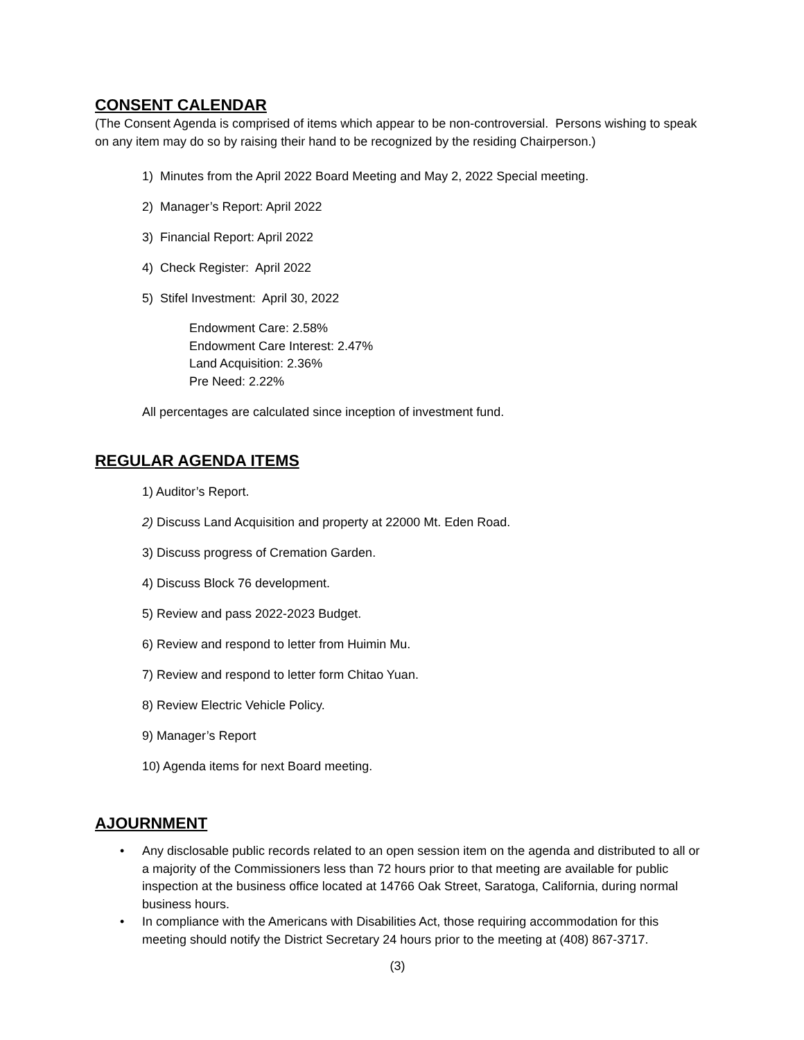CONSENT CALENDAR
(The Consent Agenda is comprised of items which appear to be non-controversial. Persons wishing to speak on any item may do so by raising their hand to be recognized by the residing Chairperson.)
1) Minutes from the April 2022 Board Meeting and May 2, 2022 Special meeting.
2) Manager’s Report: April 2022
3) Financial Report: April 2022
4) Check Register: April 2022
5) Stifel Investment: April 30, 2022
Endowment Care: 2.58%
Endowment Care Interest: 2.47%
Land Acquisition: 2.36%
Pre Need: 2.22%
All percentages are calculated since inception of investment fund.
REGULAR AGENDA ITEMS
1) Auditor’s Report.
2) Discuss Land Acquisition and property at 22000 Mt. Eden Road.
3) Discuss progress of Cremation Garden.
4) Discuss Block 76 development.
5) Review and pass 2022-2023 Budget.
6) Review and respond to letter from Huimin Mu.
7) Review and respond to letter form Chitao Yuan.
8) Review Electric Vehicle Policy.
9) Manager’s Report
10) Agenda items for next Board meeting.
AJOURNMENT
• Any disclosable public records related to an open session item on the agenda and distributed to all or a majority of the Commissioners less than 72 hours prior to that meeting are available for public inspection at the business office located at 14766 Oak Street, Saratoga, California, during normal business hours.
• In compliance with the Americans with Disabilities Act, those requiring accommodation for this meeting should notify the District Secretary 24 hours prior to the meeting at (408) 867-3717.
(3)